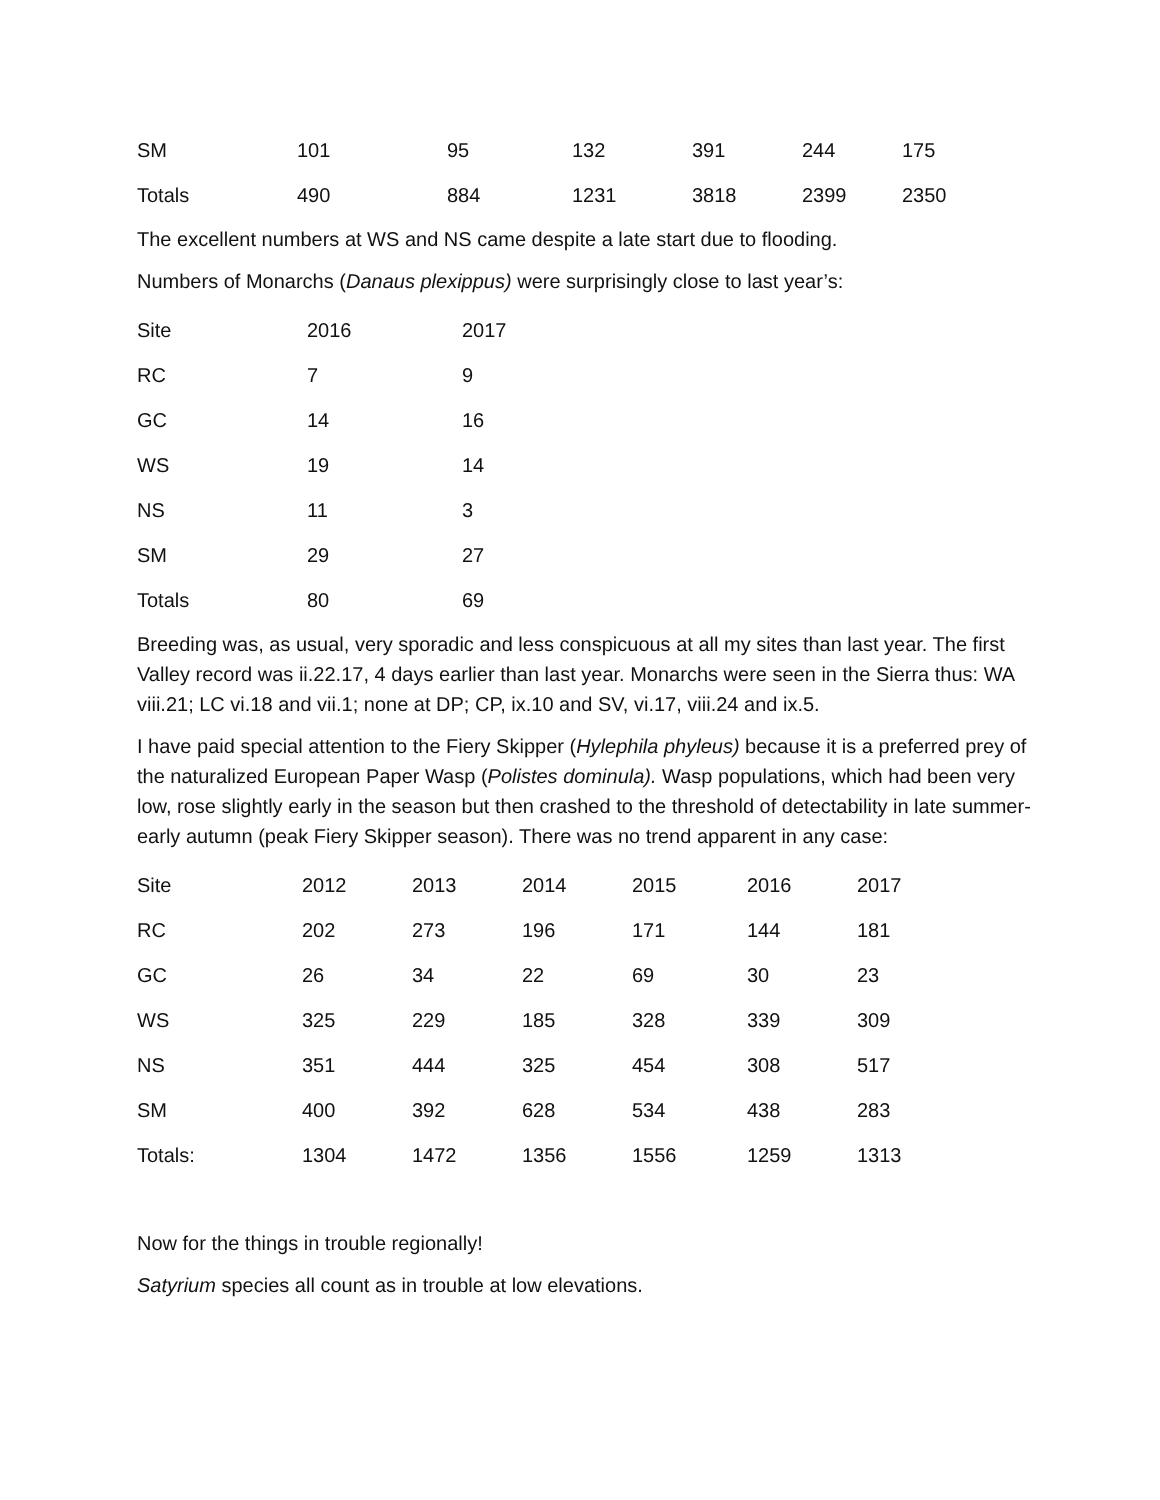| SM | 101 | 95 | 132 | 391 | 244 | 175 |
| Totals | 490 | 884 | 1231 | 3818 | 2399 | 2350 |
The excellent numbers at WS and NS came despite a late start due to flooding.
Numbers of Monarchs (Danaus plexippus) were surprisingly close to last year’s:
| Site | 2016 | 2017 |
| RC | 7 | 9 |
| GC | 14 | 16 |
| WS | 19 | 14 |
| NS | 11 | 3 |
| SM | 29 | 27 |
| Totals | 80 | 69 |
Breeding was, as usual, very sporadic and less conspicuous at all my sites than last year. The first Valley record was ii.22.17, 4 days earlier than last year. Monarchs were seen in the Sierra thus: WA viii.21; LC vi.18 and vii.1; none at DP; CP, ix.10 and SV, vi.17, viii.24 and ix.5.
I have paid special attention to the Fiery Skipper (Hylephila phyleus) because it is a preferred prey of the naturalized European Paper Wasp (Polistes dominula). Wasp populations, which had been very low, rose slightly early in the season but then crashed to the threshold of detectability in late summer-early autumn (peak Fiery Skipper season). There was no trend apparent in any case:
| Site | 2012 | 2013 | 2014 | 2015 | 2016 | 2017 |
| RC | 202 | 273 | 196 | 171 | 144 | 181 |
| GC | 26 | 34 | 22 | 69 | 30 | 23 |
| WS | 325 | 229 | 185 | 328 | 339 | 309 |
| NS | 351 | 444 | 325 | 454 | 308 | 517 |
| SM | 400 | 392 | 628 | 534 | 438 | 283 |
| Totals: | 1304 | 1472 | 1356 | 1556 | 1259 | 1313 |
Now for the things in trouble regionally!
Satyrium species all count as in trouble at low elevations.